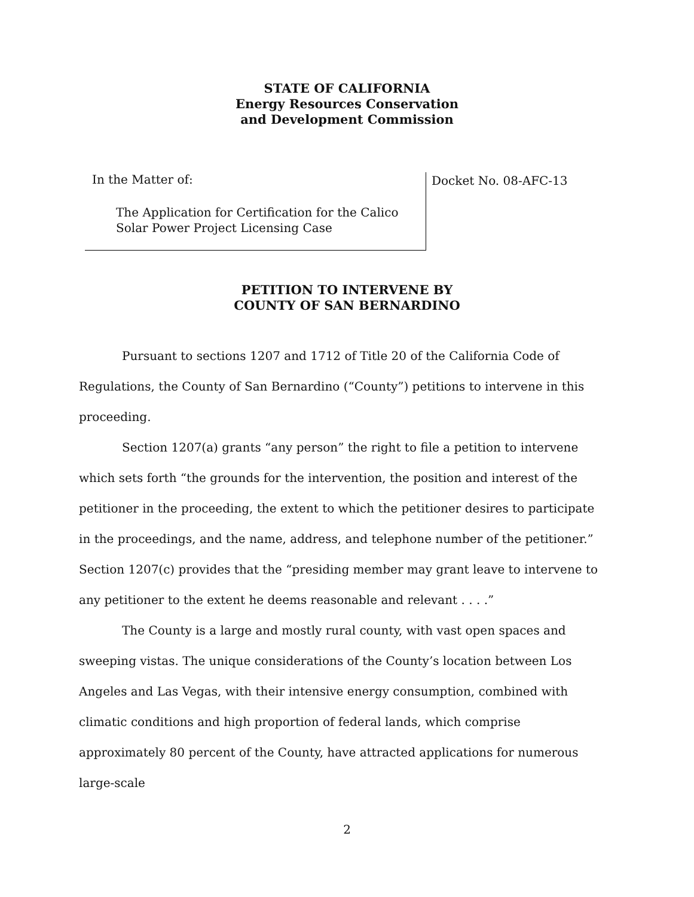STATE OF CALIFORNIA
Energy Resources Conservation
and Development Commission
In the Matter of:
The Application for Certification for the Calico
Solar Power Project Licensing Case
Docket No. 08-AFC-13
PETITION TO INTERVENE BY
COUNTY OF SAN BERNARDINO
Pursuant to sections 1207 and 1712 of Title 20 of the California Code of Regulations, the County of San Bernardino (“County”) petitions to intervene in this proceeding.
Section 1207(a) grants “any person” the right to file a petition to intervene which sets forth “the grounds for the intervention, the position and interest of the petitioner in the proceeding, the extent to which the petitioner desires to participate in the proceedings, and the name, address, and telephone number of the petitioner.” Section 1207(c) provides that the “presiding member may grant leave to intervene to any petitioner to the extent he deems reasonable and relevant . . . .”
The County is a large and mostly rural county, with vast open spaces and sweeping vistas. The unique considerations of the County’s location between Los Angeles and Las Vegas, with their intensive energy consumption, combined with climatic conditions and high proportion of federal lands, which comprise approximately 80 percent of the County, have attracted applications for numerous large-scale
2